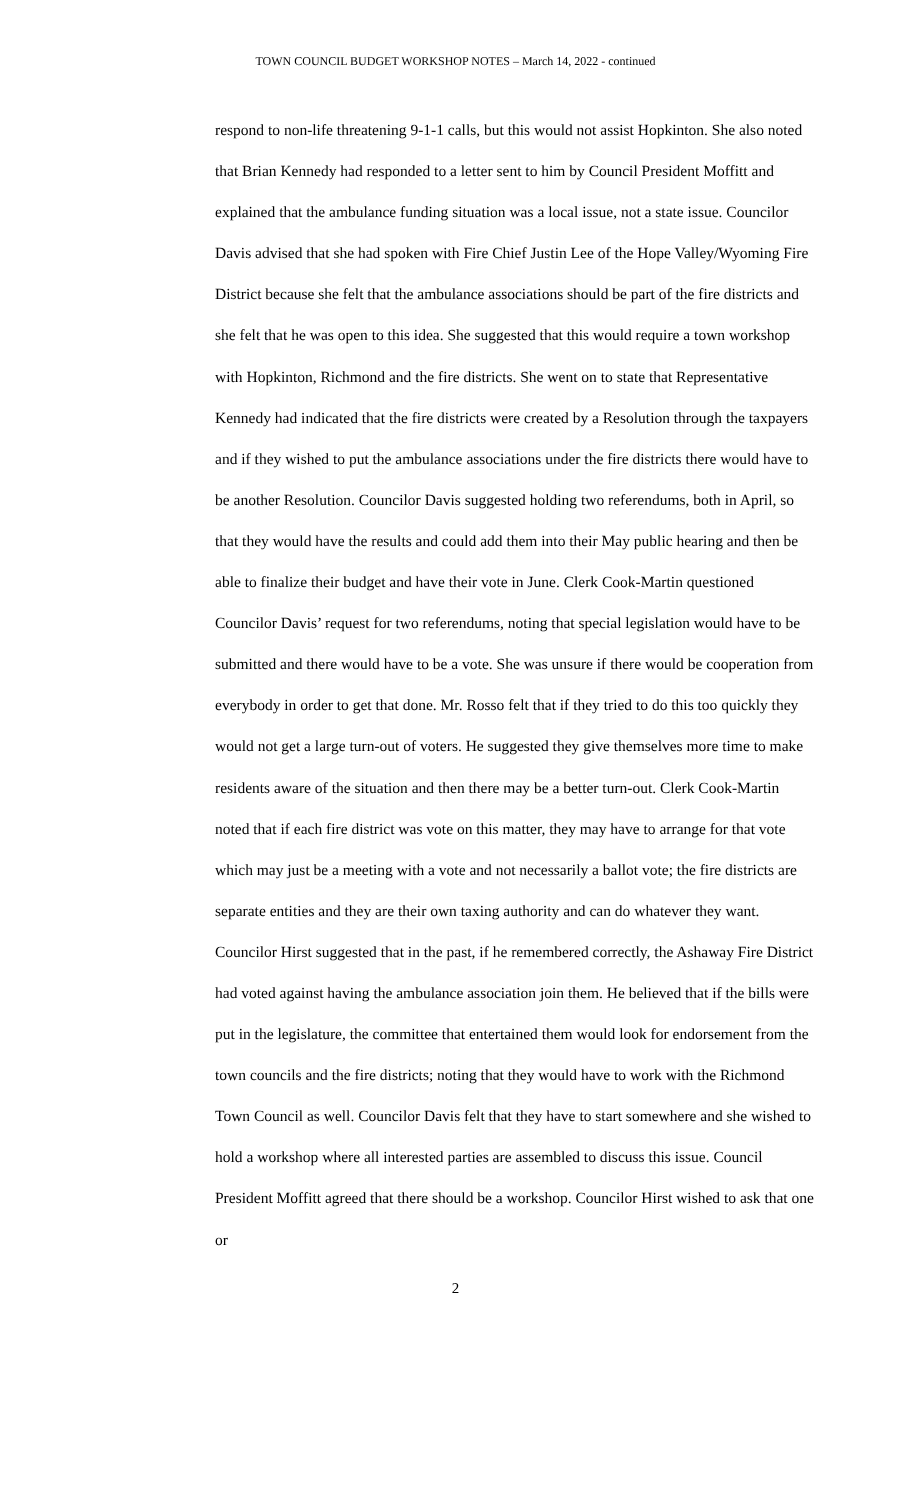TOWN COUNCIL BUDGET WORKSHOP NOTES – March 14, 2022 - continued
respond to non-life threatening 9-1-1 calls, but this would not assist Hopkinton. She also noted that Brian Kennedy had responded to a letter sent to him by Council President Moffitt and explained that the ambulance funding situation was a local issue, not a state issue. Councilor Davis advised that she had spoken with Fire Chief Justin Lee of the Hope Valley/Wyoming Fire District because she felt that the ambulance associations should be part of the fire districts and she felt that he was open to this idea. She suggested that this would require a town workshop with Hopkinton, Richmond and the fire districts. She went on to state that Representative Kennedy had indicated that the fire districts were created by a Resolution through the taxpayers and if they wished to put the ambulance associations under the fire districts there would have to be another Resolution. Councilor Davis suggested holding two referendums, both in April, so that they would have the results and could add them into their May public hearing and then be able to finalize their budget and have their vote in June. Clerk Cook-Martin questioned Councilor Davis’ request for two referendums, noting that special legislation would have to be submitted and there would have to be a vote. She was unsure if there would be cooperation from everybody in order to get that done. Mr. Rosso felt that if they tried to do this too quickly they would not get a large turn-out of voters. He suggested they give themselves more time to make residents aware of the situation and then there may be a better turn-out. Clerk Cook-Martin noted that if each fire district was vote on this matter, they may have to arrange for that vote which may just be a meeting with a vote and not necessarily a ballot vote; the fire districts are separate entities and they are their own taxing authority and can do whatever they want. Councilor Hirst suggested that in the past, if he remembered correctly, the Ashaway Fire District had voted against having the ambulance association join them. He believed that if the bills were put in the legislature, the committee that entertained them would look for endorsement from the town councils and the fire districts; noting that they would have to work with the Richmond Town Council as well. Councilor Davis felt that they have to start somewhere and she wished to hold a workshop where all interested parties are assembled to discuss this issue. Council President Moffitt agreed that there should be a workshop. Councilor Hirst wished to ask that one or
2